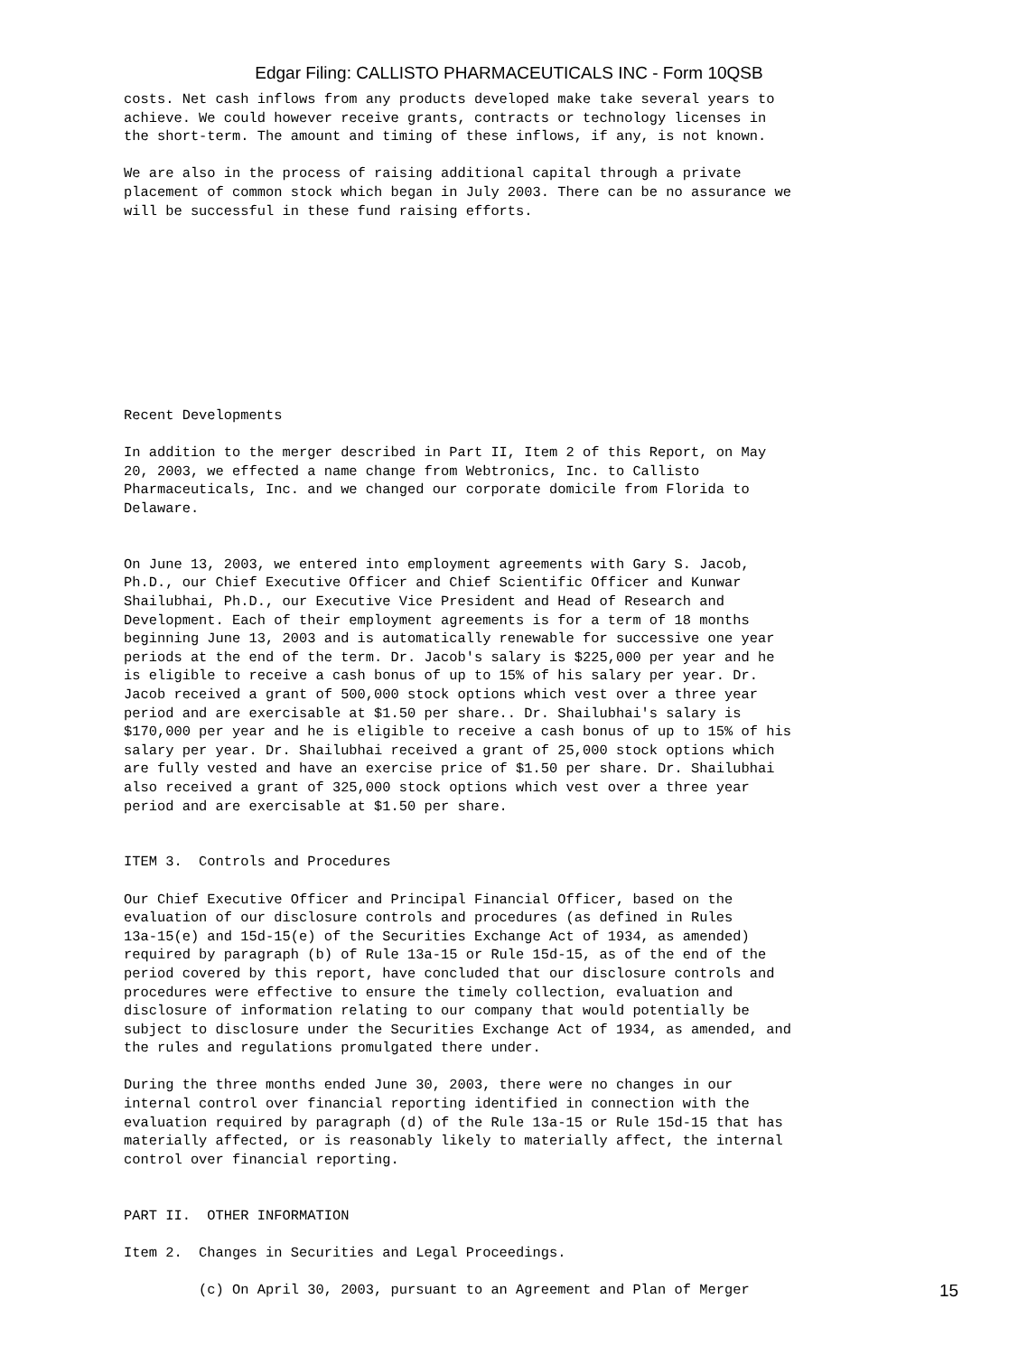Edgar Filing: CALLISTO PHARMACEUTICALS INC - Form 10QSB
costs. Net cash inflows from any products developed make take several years to
achieve. We could however receive grants, contracts or technology licenses in
the short-term. The amount and timing of these inflows, if any, is not known.

We are also in the process of raising additional capital through a private
placement of common stock which began in July 2003. There can be no assurance we
will be successful in these fund raising efforts.










Recent Developments

In addition to the merger described in Part II, Item 2 of this Report, on May
20, 2003, we effected a name change from Webtronics, Inc. to Callisto
Pharmaceuticals, Inc. and we changed our corporate domicile from Florida to
Delaware.


On June 13, 2003, we entered into employment agreements with Gary S. Jacob,
Ph.D., our Chief Executive Officer and Chief Scientific Officer and Kunwar
Shailubhai, Ph.D., our Executive Vice President and Head of Research and
Development. Each of their employment agreements is for a term of 18 months
beginning June 13, 2003 and is automatically renewable for successive one year
periods at the end of the term. Dr. Jacob's salary is $225,000 per year and he
is eligible to receive a cash bonus of up to 15% of his salary per year. Dr.
Jacob received a grant of 500,000 stock options which vest over a three year
period and are exercisable at $1.50 per share.. Dr. Shailubhai's salary is
$170,000 per year and he is eligible to receive a cash bonus of up to 15% of his
salary per year. Dr. Shailubhai received a grant of 25,000 stock options which
are fully vested and have an exercise price of $1.50 per share. Dr. Shailubhai
also received a grant of 325,000 stock options which vest over a three year
period and are exercisable at $1.50 per share.


ITEM 3.  Controls and Procedures

Our Chief Executive Officer and Principal Financial Officer, based on the
evaluation of our disclosure controls and procedures (as defined in Rules
13a-15(e) and 15d-15(e) of the Securities Exchange Act of 1934, as amended)
required by paragraph (b) of Rule 13a-15 or Rule 15d-15, as of the end of the
period covered by this report, have concluded that our disclosure controls and
procedures were effective to ensure the timely collection, evaluation and
disclosure of information relating to our company that would potentially be
subject to disclosure under the Securities Exchange Act of 1934, as amended, and
the rules and regulations promulgated there under.

During the three months ended June 30, 2003, there were no changes in our
internal control over financial reporting identified in connection with the
evaluation required by paragraph (d) of the Rule 13a-15 or Rule 15d-15 that has
materially affected, or is reasonably likely to materially affect, the internal
control over financial reporting.


PART II.  OTHER INFORMATION

Item 2.  Changes in Securities and Legal Proceedings.

         (c) On April 30, 2003, pursuant to an Agreement and Plan of Merger
15